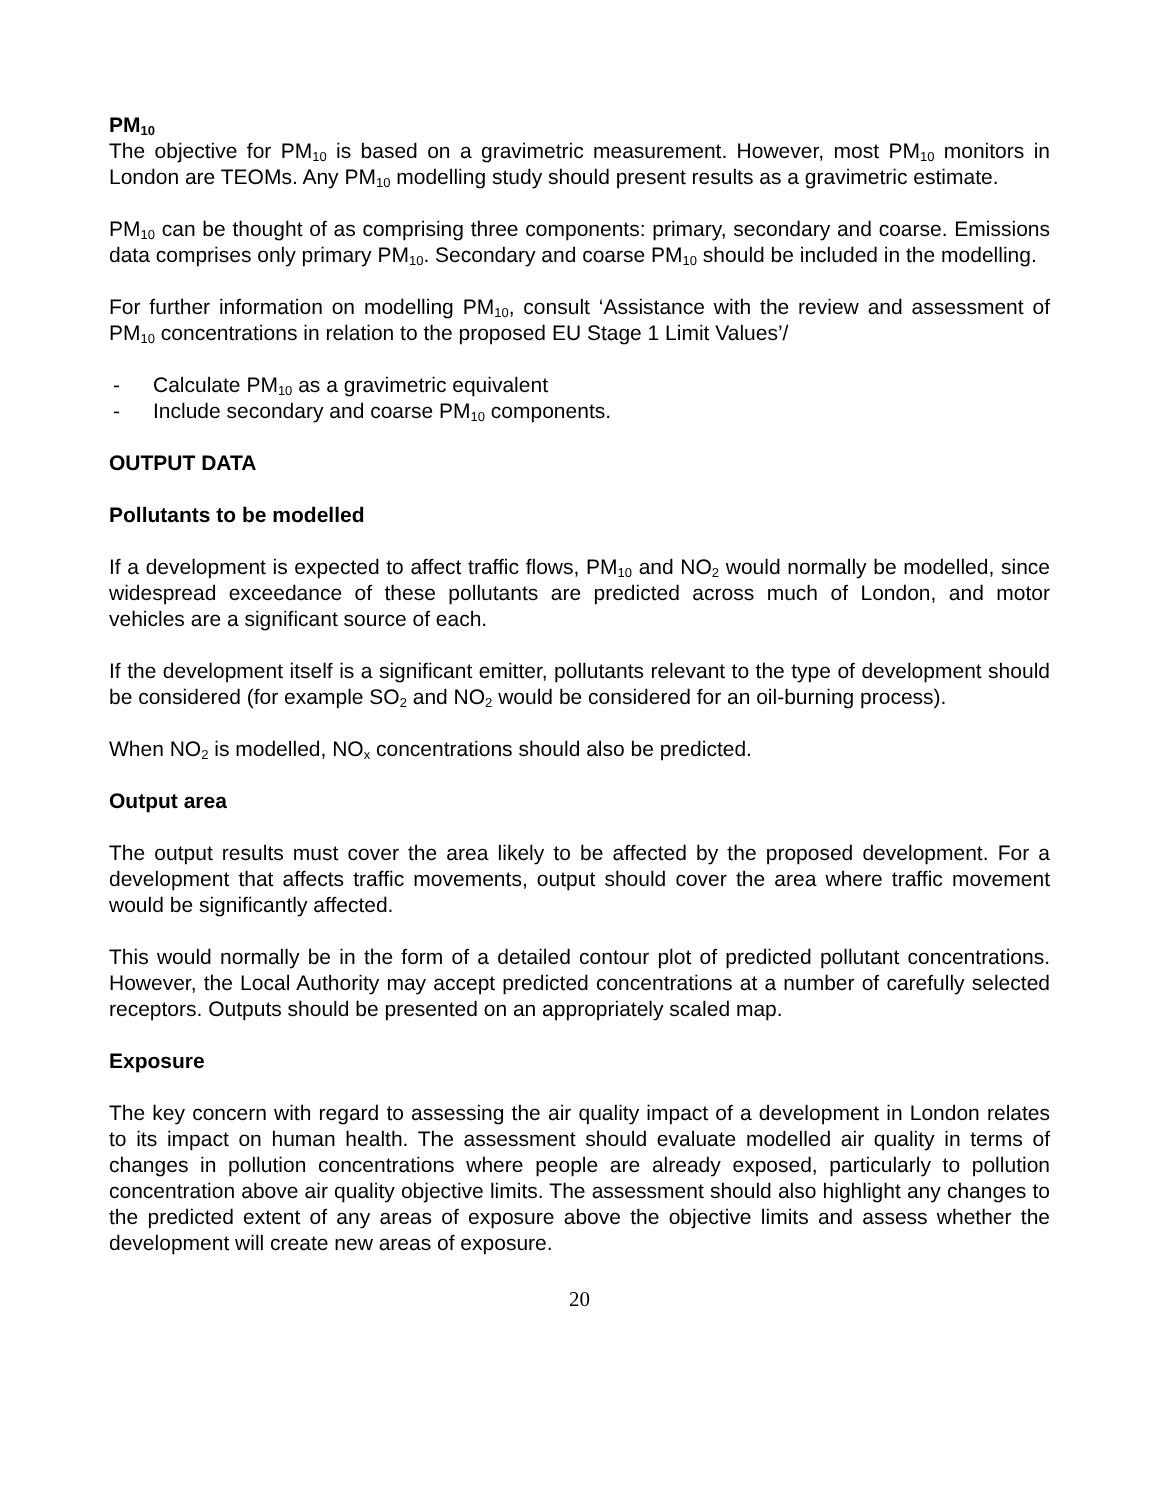PM<sub>10</sub>
The objective for PM<sub>10</sub> is based on a gravimetric measurement. However, most PM<sub>10</sub> monitors in London are TEOMs. Any PM<sub>10</sub> modelling study should present results as a gravimetric estimate.
PM<sub>10</sub> can be thought of as comprising three components: primary, secondary and coarse. Emissions data comprises only primary PM<sub>10</sub>. Secondary and coarse PM<sub>10</sub> should be included in the modelling.
For further information on modelling PM<sub>10</sub>, consult ‘Assistance with the review and assessment of PM<sub>10</sub> concentrations in relation to the proposed EU Stage 1 Limit Values’/
- Calculate PM<sub>10</sub> as a gravimetric equivalent
- Include secondary and coarse PM<sub>10</sub> components.
OUTPUT DATA
Pollutants to be modelled
If a development is expected to affect traffic flows, PM<sub>10</sub> and NO<sub>2</sub> would normally be modelled, since widespread exceedance of these pollutants are predicted across much of London, and motor vehicles are a significant source of each.
If the development itself is a significant emitter, pollutants relevant to the type of development should be considered (for example SO<sub>2</sub> and NO<sub>2</sub> would be considered for an oil-burning process).
When NO<sub>2</sub> is modelled, NO<sub>x</sub> concentrations should also be predicted.
Output area
The output results must cover the area likely to be affected by the proposed development. For a development that affects traffic movements, output should cover the area where traffic movement would be significantly affected.
This would normally be in the form of a detailed contour plot of predicted pollutant concentrations. However, the Local Authority may accept predicted concentrations at a number of carefully selected receptors. Outputs should be presented on an appropriately scaled map.
Exposure
The key concern with regard to assessing the air quality impact of a development in London relates to its impact on human health. The assessment should evaluate modelled air quality in terms of changes in pollution concentrations where people are already exposed, particularly to pollution concentration above air quality objective limits. The assessment should also highlight any changes to the predicted extent of any areas of exposure above the objective limits and assess whether the development will create new areas of exposure.
20